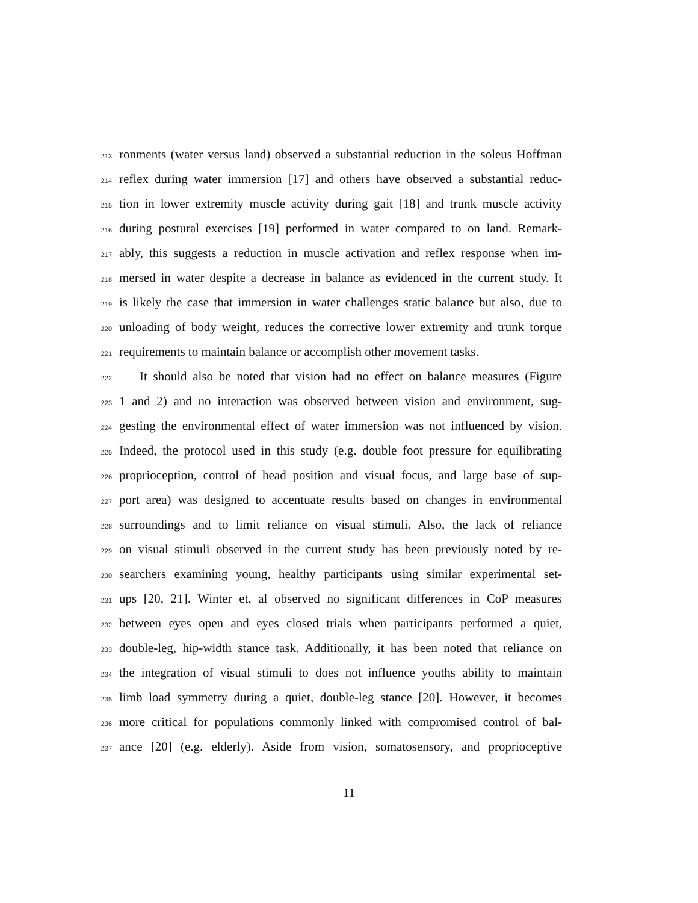213 ronments (water versus land) observed a substantial reduction in the soleus Hoffman
214 reflex during water immersion [17] and others have observed a substantial reduc-
215 tion in lower extremity muscle activity during gait [18] and trunk muscle activity
216 during postural exercises [19] performed in water compared to on land. Remark-
217 ably, this suggests a reduction in muscle activation and reflex response when im-
218 mersed in water despite a decrease in balance as evidenced in the current study. It
219 is likely the case that immersion in water challenges static balance but also, due to
220 unloading of body weight, reduces the corrective lower extremity and trunk torque
221 requirements to maintain balance or accomplish other movement tasks.
222 It should also be noted that vision had no effect on balance measures (Figure
223 1 and 2) and no interaction was observed between vision and environment, sug-
224 gesting the environmental effect of water immersion was not influenced by vision.
225 Indeed, the protocol used in this study (e.g. double foot pressure for equilibrating
226 proprioception, control of head position and visual focus, and large base of sup-
227 port area) was designed to accentuate results based on changes in environmental
228 surroundings and to limit reliance on visual stimuli. Also, the lack of reliance
229 on visual stimuli observed in the current study has been previously noted by re-
230 searchers examining young, healthy participants using similar experimental set-
231 ups [20, 21]. Winter et. al observed no significant differences in CoP measures
232 between eyes open and eyes closed trials when participants performed a quiet,
233 double-leg, hip-width stance task. Additionally, it has been noted that reliance on
234 the integration of visual stimuli to does not influence youths ability to maintain
235 limb load symmetry during a quiet, double-leg stance [20]. However, it becomes
236 more critical for populations commonly linked with compromised control of bal-
237 ance [20] (e.g. elderly). Aside from vision, somatosensory, and proprioceptive
11